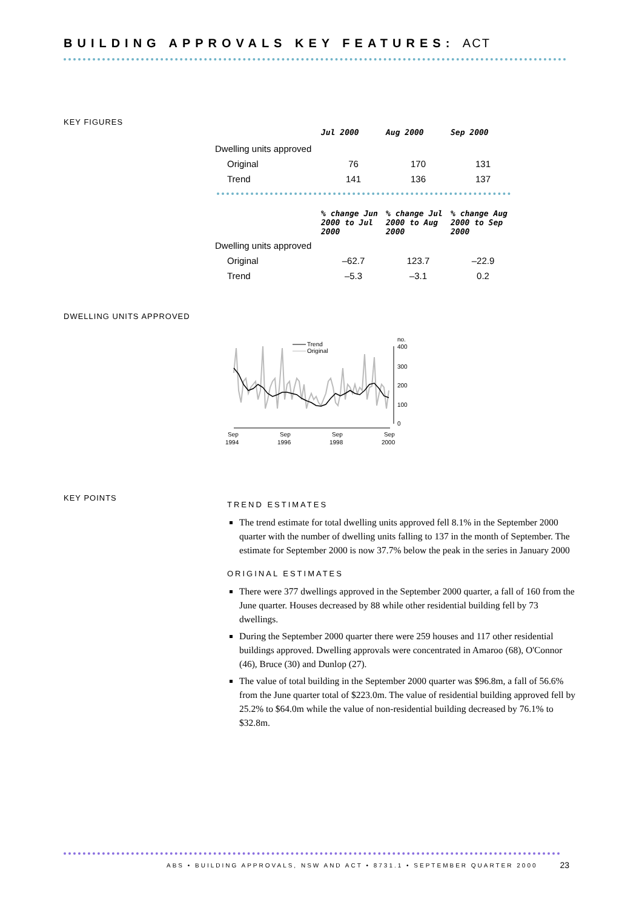BUILDING APPROVALS KEY FEATURES: ACT
KEY FIGURES
| | Jul 2000 | Aug 2000 | Sep 2000 |
| Dwelling units approved | | | |
| Original | 76 | 170 | 131 |
| Trend | 141 | 136 | 137 |
| | % change Jun 2000 to Jul 2000 | % change Jul 2000 to Aug 2000 | % change Aug 2000 to Sep 2000 |
| Dwelling units approved | | | |
| Original | –62.7 | 123.7 | –22.9 |
| Trend | –5.3 | –3.1 | 0.2 |
DWELLING UNITS APPROVED
no.
400
300
200
100
0
Sep
1994
Sep
1996
Sep
1998
Sep
2000
Trend
Original
KEY POINTS
TREND ESTIMATES
The trend estimate for total dwelling units approved fell 8.1% in the September 2000 quarter with the number of dwelling units falling to 137 in the month of September. The estimate for September 2000 is now 37.7% below the peak in the series in January 2000
ORIGINAL ESTIMATES
There were 377 dwellings approved in the September 2000 quarter, a fall of 160 from the June quarter. Houses decreased by 88 while other residential building fell by 73 dwellings.
During the September 2000 quarter there were 259 houses and 117 other residential buildings approved. Dwelling approvals were concentrated in Amaroo (68), O'Connor (46), Bruce (30) and Dunlop (27).
The value of total building in the September 2000 quarter was $96.8m, a fall of 56.6% from the June quarter total of $223.0m. The value of residential building approved fell by 25.2% to $64.0m while the value of non-residential building decreased by 76.1% to $32.8m.
ABS • BUILDING APPROVALS, NSW AND ACT • 8731.1 • SEPTEMBER QUARTER 2000 23